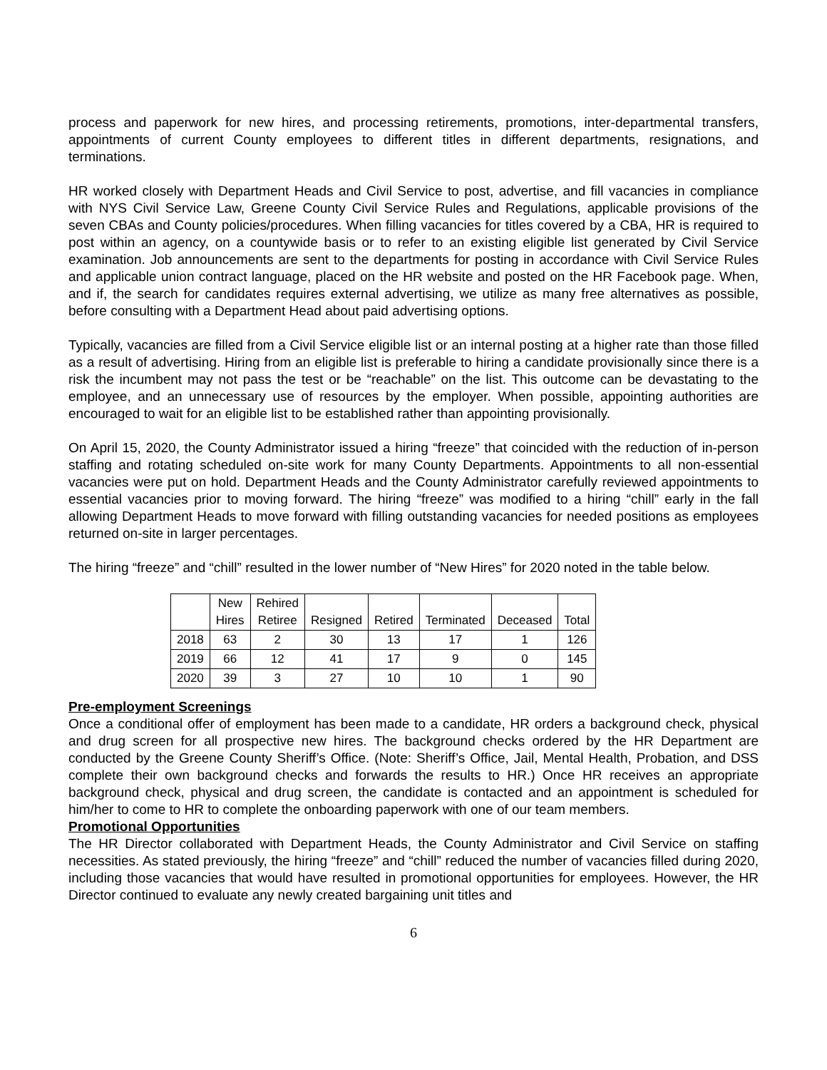process and paperwork for new hires, and processing retirements, promotions, inter-departmental transfers, appointments of current County employees to different titles in different departments, resignations, and terminations.
HR worked closely with Department Heads and Civil Service to post, advertise, and fill vacancies in compliance with NYS Civil Service Law, Greene County Civil Service Rules and Regulations, applicable provisions of the seven CBAs and County policies/procedures. When filling vacancies for titles covered by a CBA, HR is required to post within an agency, on a countywide basis or to refer to an existing eligible list generated by Civil Service examination. Job announcements are sent to the departments for posting in accordance with Civil Service Rules and applicable union contract language, placed on the HR website and posted on the HR Facebook page. When, and if, the search for candidates requires external advertising, we utilize as many free alternatives as possible, before consulting with a Department Head about paid advertising options.
Typically, vacancies are filled from a Civil Service eligible list or an internal posting at a higher rate than those filled as a result of advertising. Hiring from an eligible list is preferable to hiring a candidate provisionally since there is a risk the incumbent may not pass the test or be “reachable” on the list. This outcome can be devastating to the employee, and an unnecessary use of resources by the employer. When possible, appointing authorities are encouraged to wait for an eligible list to be established rather than appointing provisionally.
On April 15, 2020, the County Administrator issued a hiring “freeze” that coincided with the reduction of in-person staffing and rotating scheduled on-site work for many County Departments. Appointments to all non-essential vacancies were put on hold. Department Heads and the County Administrator carefully reviewed appointments to essential vacancies prior to moving forward. The hiring “freeze” was modified to a hiring “chill” early in the fall allowing Department Heads to move forward with filling outstanding vacancies for needed positions as employees returned on-site in larger percentages.
The hiring “freeze” and “chill” resulted in the lower number of “New Hires” for 2020 noted in the table below.
| | New Hires | Rehired Retiree | Resigned | Retired | Terminated | Deceased | Total |
| --- | --- | --- | --- | --- | --- | --- | --- |
| 2018 | 63 | 2 | 30 | 13 | 17 | 1 | 126 |
| 2019 | 66 | 12 | 41 | 17 | 9 | 0 | 145 |
| 2020 | 39 | 3 | 27 | 10 | 10 | 1 | 90 |
Pre-employment Screenings
Once a conditional offer of employment has been made to a candidate, HR orders a background check, physical and drug screen for all prospective new hires. The background checks ordered by the HR Department are conducted by the Greene County Sheriff’s Office. (Note: Sheriff’s Office, Jail, Mental Health, Probation, and DSS complete their own background checks and forwards the results to HR.) Once HR receives an appropriate background check, physical and drug screen, the candidate is contacted and an appointment is scheduled for him/her to come to HR to complete the onboarding paperwork with one of our team members.
Promotional Opportunities
The HR Director collaborated with Department Heads, the County Administrator and Civil Service on staffing necessities. As stated previously, the hiring “freeze” and “chill” reduced the number of vacancies filled during 2020, including those vacancies that would have resulted in promotional opportunities for employees. However, the HR Director continued to evaluate any newly created bargaining unit titles and
6